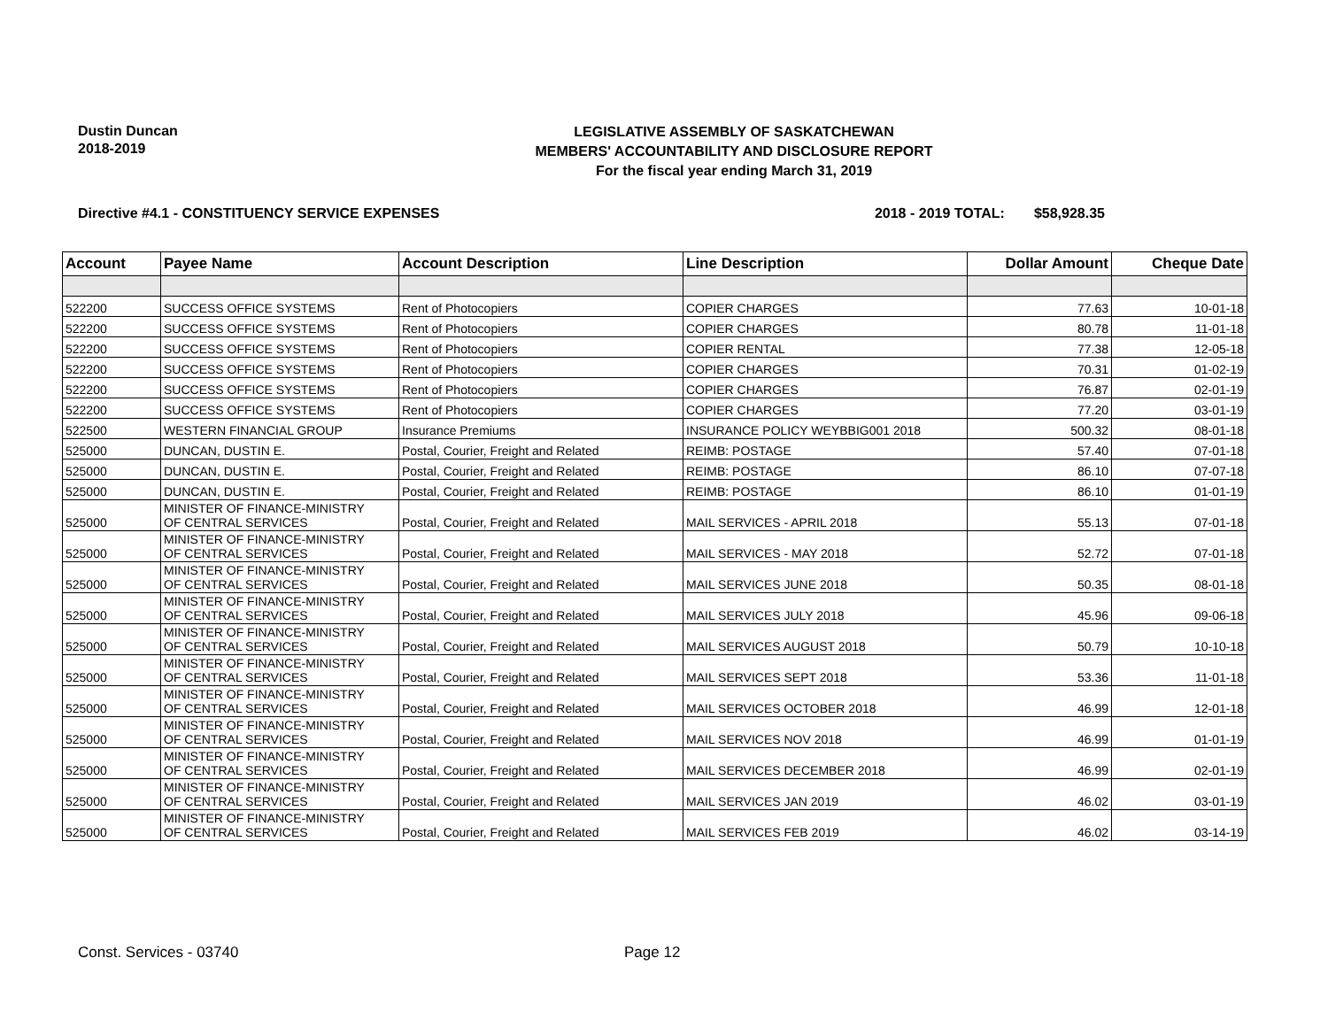Dustin Duncan
2018-2019
LEGISLATIVE ASSEMBLY OF SASKATCHEWAN
MEMBERS' ACCOUNTABILITY AND DISCLOSURE REPORT
For the fiscal year ending March 31, 2019
Directive #4.1 - CONSTITUENCY SERVICE EXPENSES 2018 - 2019 TOTAL: $58,928.35
| Account | Payee Name | Account Description | Line Description | Dollar Amount | Cheque Date |
| --- | --- | --- | --- | --- | --- |
| 522200 | SUCCESS OFFICE SYSTEMS | Rent of Photocopiers | COPIER CHARGES | 77.63 | 10-01-18 |
| 522200 | SUCCESS OFFICE SYSTEMS | Rent of Photocopiers | COPIER CHARGES | 80.78 | 11-01-18 |
| 522200 | SUCCESS OFFICE SYSTEMS | Rent of Photocopiers | COPIER RENTAL | 77.38 | 12-05-18 |
| 522200 | SUCCESS OFFICE SYSTEMS | Rent of Photocopiers | COPIER CHARGES | 70.31 | 01-02-19 |
| 522200 | SUCCESS OFFICE SYSTEMS | Rent of Photocopiers | COPIER CHARGES | 76.87 | 02-01-19 |
| 522200 | SUCCESS OFFICE SYSTEMS | Rent of Photocopiers | COPIER CHARGES | 77.20 | 03-01-19 |
| 522500 | WESTERN FINANCIAL GROUP | Insurance Premiums | INSURANCE POLICY WEYBBIG001 2018 | 500.32 | 08-01-18 |
| 525000 | DUNCAN, DUSTIN E. | Postal, Courier, Freight and Related | REIMB: POSTAGE | 57.40 | 07-01-18 |
| 525000 | DUNCAN, DUSTIN E. | Postal, Courier, Freight and Related | REIMB: POSTAGE | 86.10 | 07-07-18 |
| 525000 | DUNCAN, DUSTIN E. | Postal, Courier, Freight and Related | REIMB: POSTAGE | 86.10 | 01-01-19 |
| 525000 | MINISTER OF FINANCE-MINISTRY OF CENTRAL SERVICES | Postal, Courier, Freight and Related | MAIL SERVICES - APRIL 2018 | 55.13 | 07-01-18 |
| 525000 | MINISTER OF FINANCE-MINISTRY OF CENTRAL SERVICES | Postal, Courier, Freight and Related | MAIL SERVICES - MAY 2018 | 52.72 | 07-01-18 |
| 525000 | MINISTER OF FINANCE-MINISTRY OF CENTRAL SERVICES | Postal, Courier, Freight and Related | MAIL SERVICES JUNE 2018 | 50.35 | 08-01-18 |
| 525000 | MINISTER OF FINANCE-MINISTRY OF CENTRAL SERVICES | Postal, Courier, Freight and Related | MAIL SERVICES JULY 2018 | 45.96 | 09-06-18 |
| 525000 | MINISTER OF FINANCE-MINISTRY OF CENTRAL SERVICES | Postal, Courier, Freight and Related | MAIL SERVICES AUGUST 2018 | 50.79 | 10-10-18 |
| 525000 | MINISTER OF FINANCE-MINISTRY OF CENTRAL SERVICES | Postal, Courier, Freight and Related | MAIL SERVICES SEPT 2018 | 53.36 | 11-01-18 |
| 525000 | MINISTER OF FINANCE-MINISTRY OF CENTRAL SERVICES | Postal, Courier, Freight and Related | MAIL SERVICES OCTOBER 2018 | 46.99 | 12-01-18 |
| 525000 | MINISTER OF FINANCE-MINISTRY OF CENTRAL SERVICES | Postal, Courier, Freight and Related | MAIL SERVICES NOV 2018 | 46.99 | 01-01-19 |
| 525000 | MINISTER OF FINANCE-MINISTRY OF CENTRAL SERVICES | Postal, Courier, Freight and Related | MAIL SERVICES DECEMBER 2018 | 46.99 | 02-01-19 |
| 525000 | MINISTER OF FINANCE-MINISTRY OF CENTRAL SERVICES | Postal, Courier, Freight and Related | MAIL SERVICES JAN 2019 | 46.02 | 03-01-19 |
| 525000 | MINISTER OF FINANCE-MINISTRY OF CENTRAL SERVICES | Postal, Courier, Freight and Related | MAIL SERVICES FEB 2019 | 46.02 | 03-14-19 |
Const. Services - 03740 Page 12